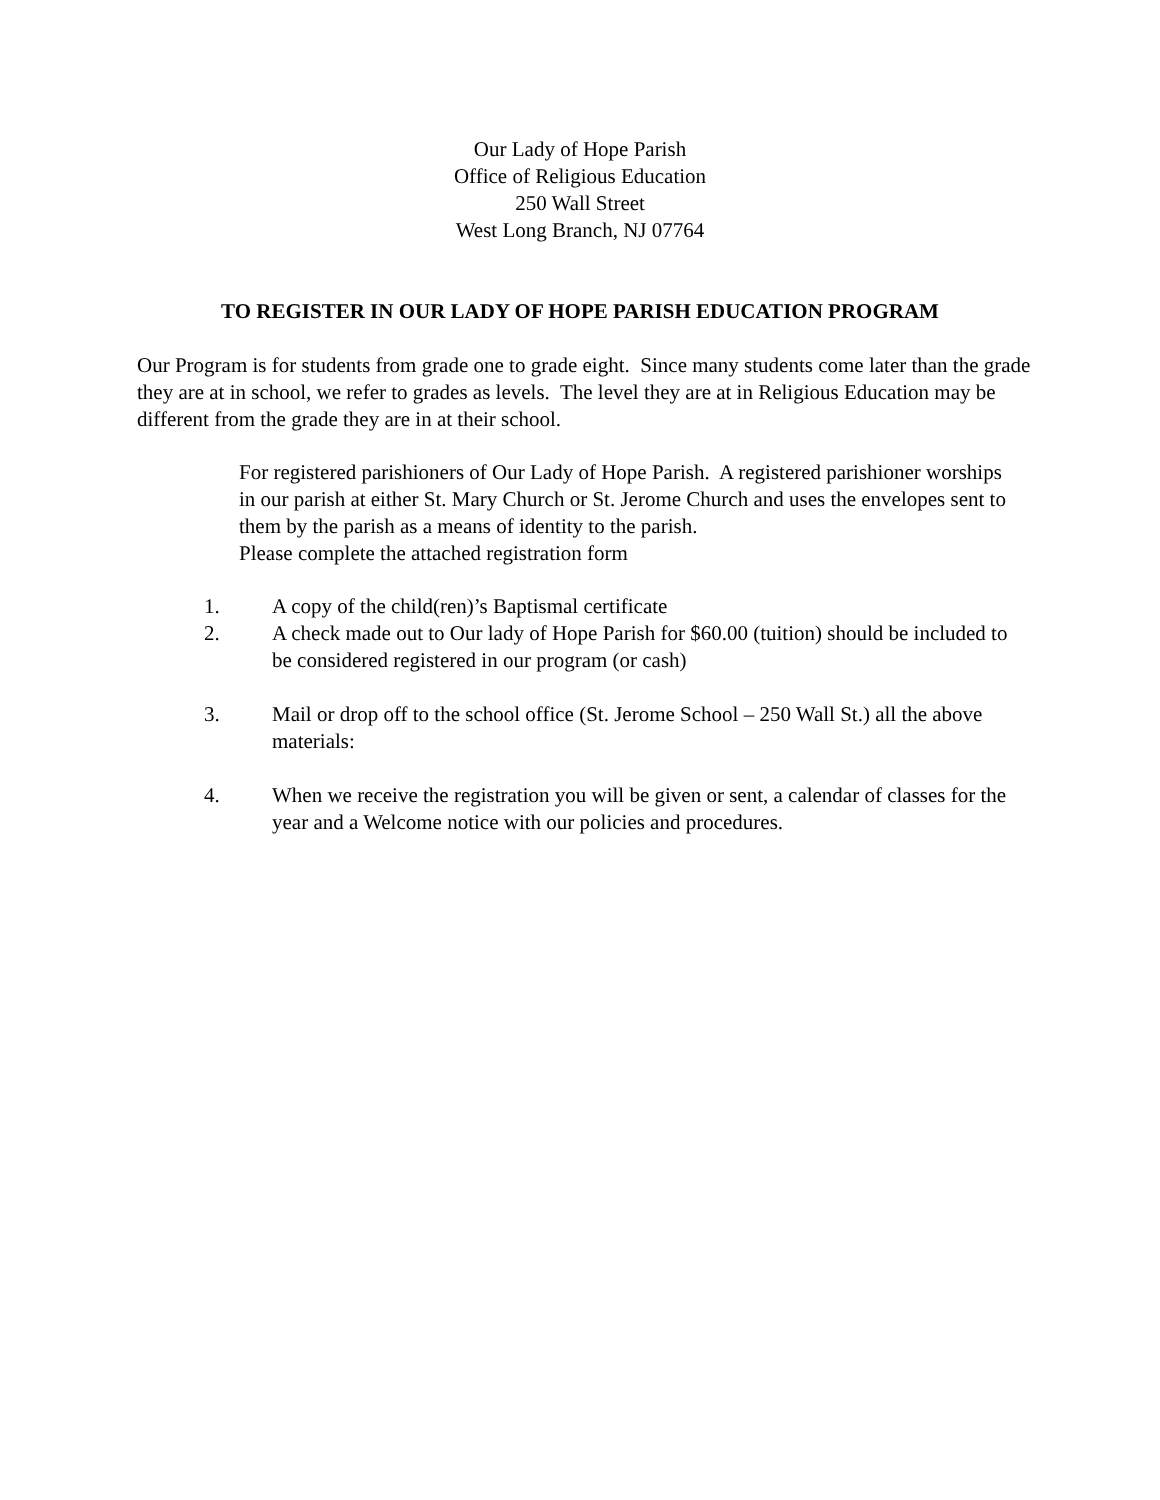Our Lady of Hope Parish
Office of Religious Education
250 Wall Street
West Long Branch, NJ 07764
TO REGISTER IN OUR LADY OF HOPE PARISH EDUCATION PROGRAM
Our Program is for students from grade one to grade eight. Since many students come later than the grade they are at in school, we refer to grades as levels. The level they are at in Religious Education may be different from the grade they are in at their school.
For registered parishioners of Our Lady of Hope Parish. A registered parishioner worships in our parish at either St. Mary Church or St. Jerome Church and uses the envelopes sent to them by the parish as a means of identity to the parish.
Please complete the attached registration form
1. A copy of the child(ren)’s Baptismal certificate
2. A check made out to Our lady of Hope Parish for $60.00 (tuition) should be included to be considered registered in our program (or cash)
3. Mail or drop off to the school office (St. Jerome School – 250 Wall St.) all the above materials:
4. When we receive the registration you will be given or sent, a calendar of classes for the year and a Welcome notice with our policies and procedures.